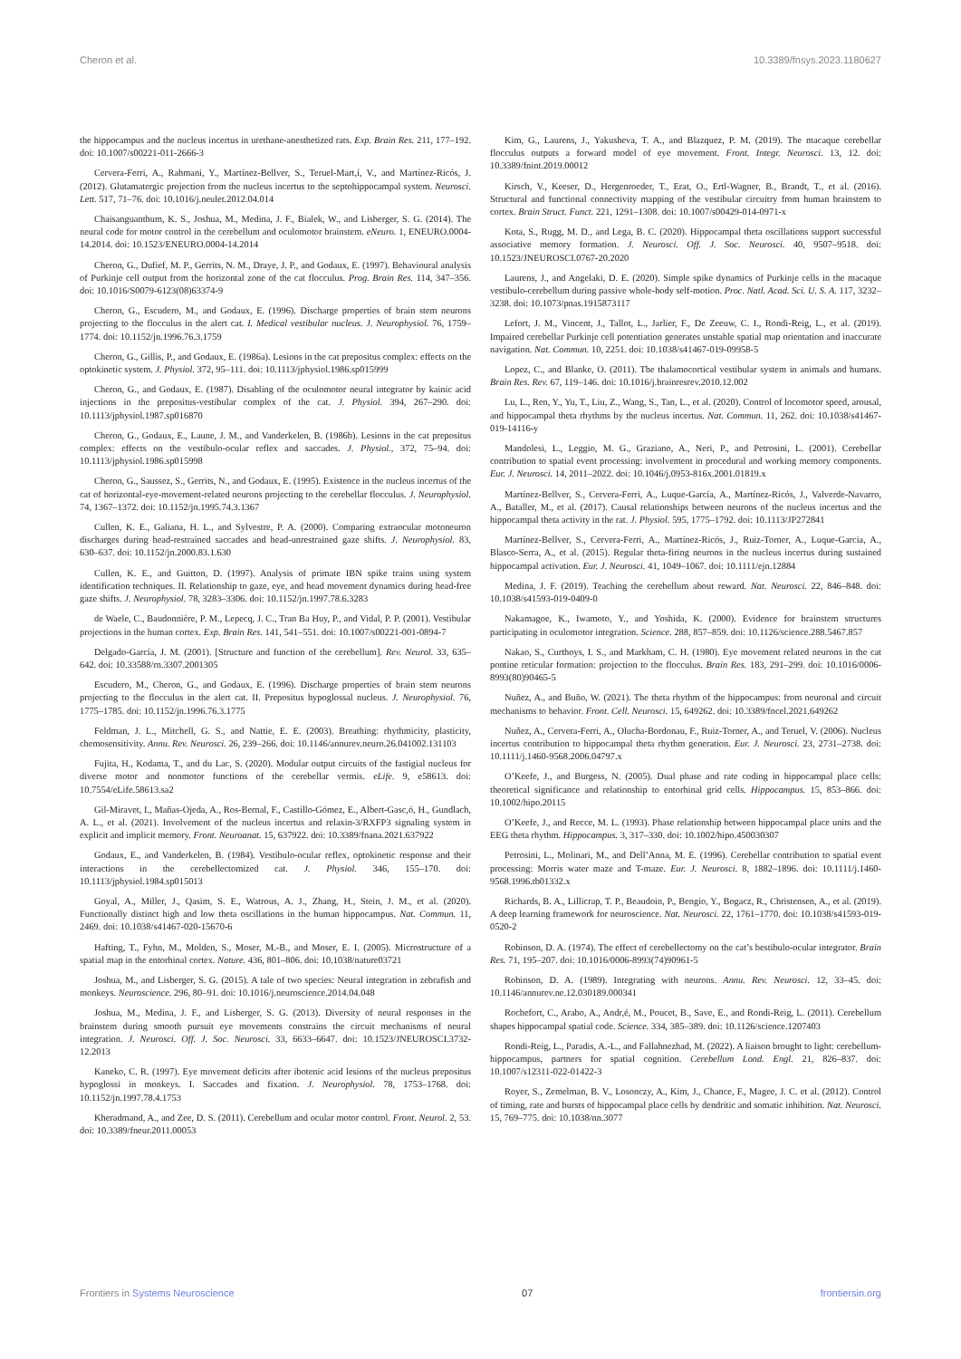Cheron et al. 10.3389/fnsys.2023.1180627
the hippocampus and the nucleus incertus in urethane-anesthetized rats. Exp. Brain Res. 211, 177–192. doi: 10.1007/s00221-011-2666-3
Cervera-Ferri, A., Rahmani, Y., Martínez-Bellver, S., Teruel-Mart,í, V., and Martínez-Ricós, J. (2012). Glutamatergic projection from the nucleus incertus to the septohippocampal system. Neurosci. Lett. 517, 71–76. doi: 10.1016/j.neulet.2012.04.014
Chaisanguanthum, K. S., Joshua, M., Medina, J. F., Bialek, W., and Lisberger, S. G. (2014). The neural code for motor control in the cerebellum and oculomotor brainstem. eNeuro. 1, ENEURO.0004-14.2014. doi: 10.1523/ENEURO.0004-14.2014
Cheron, G., Dufief, M. P., Gerrits, N. M., Draye, J. P., and Godaux, E. (1997). Behavioural analysis of Purkinje cell output from the horizontal zone of the cat flocculus. Prog. Brain Res. 114, 347–356. doi: 10.1016/S0079-6123(08)63374-9
Cheron, G., Escudero, M., and Godaux, E. (1996). Discharge properties of brain stem neurons projecting to the flocculus in the alert cat. I. Medical vestibular nucleus. J. Neurophysiol. 76, 1759–1774. doi: 10.1152/jn.1996.76.3.1759
Cheron, G., Gillis, P., and Godaux, E. (1986a). Lesions in the cat prepositus complex: effects on the optokinetic system. J. Physiol. 372, 95–111. doi: 10.1113/jphysiol.1986.sp015999
Cheron, G., and Godaux, E. (1987). Disabling of the oculomotor neural integrator by kainic acid injections in the prepositus-vestibular complex of the cat. J. Physiol. 394, 267–290. doi: 10.1113/jphysiol.1987.sp016870
Cheron, G., Godaux, E., Laune, J. M., and Vanderkelen, B. (1986b). Lesions in the cat prepositus complex: effects on the vestibulo-ocular reflex and saccades. J. Physiol., 372, 75–94. doi: 10.1113/jphysiol.1986.sp015998
Cheron, G., Saussez, S., Gerrits, N., and Godaux, E. (1995). Existence in the nucleus incertus of the cat of horizontal-eye-movement-related neurons projecting to the cerebellar flocculus. J. Neurophysiol. 74, 1367–1372. doi: 10.1152/jn.1995.74.3.1367
Cullen, K. E., Galiana, H. L., and Sylvestre, P. A. (2000). Comparing extraocular motoneuron discharges during head-restrained saccades and head-unrestrained gaze shifts. J. Neurophysiol. 83, 630–637. doi: 10.1152/jn.2000.83.1.630
Cullen, K. E., and Guitton, D. (1997). Analysis of primate IBN spike trains using system identification techniques. II. Relationship to gaze, eye, and head movement dynamics during head-free gaze shifts. J. Neurophysiol. 78, 3283–3306. doi: 10.1152/jn.1997.78.6.3283
de Waele, C., Baudonnière, P. M., Lepecq, J. C., Tran Ba Huy, P., and Vidal, P. P. (2001). Vestibular projections in the human cortex. Exp. Brain Res. 141, 541–551. doi: 10.1007/s00221-001-0894-7
Delgado-García, J. M. (2001). [Structure and function of the cerebellum]. Rev. Neurol. 33, 635–642. doi: 10.33588/rn.3307.2001305
Escudero, M., Cheron, G., and Godaux, E. (1996). Discharge properties of brain stem neurons projecting to the flocculus in the alert cat. II. Prepositus hypoglossal nucleus. J. Neurophysiol. 76, 1775–1785. doi: 10.1152/jn.1996.76.3.1775
Feldman, J. L., Mitchell, G. S., and Nattie, E. E. (2003). Breathing: rhythmicity, plasticity, chemosensitivity. Annu. Rev. Neurosci. 26, 239–266. doi: 10.1146/annurev.neuro.26.041002.131103
Fujita, H., Kodama, T., and du Lac, S. (2020). Modular output circuits of the fastigial nucleus for diverse motor and nonmotor functions of the cerebellar vermis. eLife. 9, e58613. doi: 10.7554/eLife.58613.sa2
Gil-Miravet, I., Mañas-Ojeda, A., Ros-Bernal, F., Castillo-Gómez, E., Albert-Gasc,ó, H., Gundlach, A. L., et al. (2021). Involvement of the nucleus incertus and relaxin-3/RXFP3 signaling system in explicit and implicit memory. Front. Neuroanat. 15, 637922. doi: 10.3389/fnana.2021.637922
Godaux, E., and Vanderkelen, B. (1984). Vestibulo-ocular reflex, optokinetic response and their interactions in the cerebellectomized cat. J. Physiol. 346, 155–170. doi: 10.1113/jphysiol.1984.sp015013
Goyal, A., Miller, J., Qasim, S. E., Watrous, A. J., Zhang, H., Stein, J. M., et al. (2020). Functionally distinct high and low theta oscillations in the human hippocampus. Nat. Commun. 11, 2469. doi: 10.1038/s41467-020-15670-6
Hafting, T., Fyhn, M., Molden, S., Moser, M.-B., and Moser, E. I. (2005). Microstructure of a spatial map in the entorhinal cortex. Nature. 436, 801–806. doi: 10.1038/nature03721
Joshua, M., and Lisberger, S. G. (2015). A tale of two species: Neural integration in zebrafish and monkeys. Neuroscience. 296, 80–91. doi: 10.1016/j.neuroscience.2014.04.048
Joshua, M., Medina, J. F., and Lisberger, S. G. (2013). Diversity of neural responses in the brainstem during smooth pursuit eye movements constrains the circuit mechanisms of neural integration. J. Neurosci. Off. J. Soc. Neurosci. 33, 6633–6647. doi: 10.1523/JNEUROSCI.3732-12.2013
Kaneko, C. R. (1997). Eye movement deficits after ibotenic acid lesions of the nucleus prepositus hypoglossi in monkeys. I. Saccades and fixation. J. Neurophysiol. 78, 1753–1768. doi: 10.1152/jn.1997.78.4.1753
Kheradmand, A., and Zee, D. S. (2011). Cerebellum and ocular motor control. Front. Neurol. 2, 53. doi: 10.3389/fneur.2011.00053
Kim, G., Laurens, J., Yakusheva, T. A., and Blazquez, P. M. (2019). The macaque cerebellar flocculus outputs a forward model of eye movement. Front. Integr. Neurosci. 13, 12. doi: 10.3389/fnint.2019.00012
Kirsch, V., Keeser, D., Hergenroeder, T., Erat, O., Ertl-Wagner, B., Brandt, T., et al. (2016). Structural and functional connectivity mapping of the vestibular circuitry from human brainstem to cortex. Brain Struct. Funct. 221, 1291–1308. doi: 10.1007/s00429-014-0971-x
Kota, S., Rugg, M. D., and Lega, B. C. (2020). Hippocampal theta oscillations support successful associative memory formation. J. Neurosci. Off. J. Soc. Neurosci. 40, 9507–9518. doi: 10.1523/JNEUROSCI.0767-20.2020
Laurens, J., and Angelaki, D. E. (2020). Simple spike dynamics of Purkinje cells in the macaque vestibulo-cerebellum during passive whole-body self-motion. Proc. Natl. Acad. Sci. U. S. A. 117, 3232–3238. doi: 10.1073/pnas.1915873117
Lefort, J. M., Vincent, J., Tallot, L., Jarlier, F., De Zeeuw, C. I., Rondi-Reig, L., et al. (2019). Impaired cerebellar Purkinje cell potentiation generates unstable spatial map orientation and inaccurate navigation. Nat. Commun. 10, 2251. doi: 10.1038/s41467-019-09958-5
Lopez, C., and Blanke, O. (2011). The thalamocortical vestibular system in animals and humans. Brain Res. Rev. 67, 119–146. doi: 10.1016/j.brainresrev.2010.12.002
Lu, L., Ren, Y., Yu, T., Liu, Z., Wang, S., Tan, L., et al. (2020). Control of locomotor speed, arousal, and hippocampal theta rhythms by the nucleus incertus. Nat. Commun. 11, 262. doi: 10.1038/s41467-019-14116-y
Mandolesi, L., Leggio, M. G., Graziano, A., Neri, P., and Petrosini, L. (2001). Cerebellar contribution to spatial event processing: involvement in procedural and working memory components. Eur. J. Neurosci. 14, 2011–2022. doi: 10.1046/j.0953-816x.2001.01819.x
Martínez-Bellver, S., Cervera-Ferri, A., Luque-García, A., Martínez-Ricós, J., Valverde-Navarro, A., Bataller, M., et al. (2017). Causal relationships between neurons of the nucleus incertus and the hippocampal theta activity in the rat. J. Physiol. 595, 1775–1792. doi: 10.1113/JP272841
Martínez-Bellver, S., Cervera-Ferri, A., Martínez-Ricós, J., Ruiz-Torner, A., Luque-Garcia, A., Blasco-Serra, A., et al. (2015). Regular theta-firing neurons in the nucleus incertus during sustained hippocampal activation. Eur. J. Neurosci. 41, 1049–1067. doi: 10.1111/ejn.12884
Medina, J. F. (2019). Teaching the cerebellum about reward. Nat. Neurosci. 22, 846–848. doi: 10.1038/s41593-019-0409-0
Nakamagoe, K., Iwamoto, Y., and Yoshida, K. (2000). Evidence for brainstem structures participating in oculomotor integration. Science. 288, 857–859. doi: 10.1126/science.288.5467.857
Nakao, S., Curthoys, I. S., and Markham, C. H. (1980). Eye movement related neurons in the cat pontine reticular formation: projection to the flocculus. Brain Res. 183, 291–299. doi: 10.1016/0006-8993(80)90465-5
Nuñez, A., and Buño, W. (2021). The theta rhythm of the hippocampus: from neuronal and circuit mechanisms to behavior. Front. Cell. Neurosci. 15, 649262. doi: 10.3389/fncel.2021.649262
Nuñez, A., Cervera-Ferri, A., Olucha-Bordonau, F., Ruiz-Torner, A., and Teruel, V. (2006). Nucleus incertus contribution to hippocampal theta rhythm generation. Eur. J. Neurosci. 23, 2731–2738. doi: 10.1111/j.1460-9568.2006.04797.x
O’Keefe, J., and Burgess, N. (2005). Dual phase and rate coding in hippocampal place cells: theoretical significance and relationship to entorhinal grid cells. Hippocampus. 15, 853–866. doi: 10.1002/hipo.20115
O’Keefe, J., and Recce, M. L. (1993). Phase relationship between hippocampal place units and the EEG theta rhythm. Hippocampus. 3, 317–330. doi: 10.1002/hipo.450030307
Petrosini, L., Molinari, M., and Dell’Anna, M. E. (1996). Cerebellar contribution to spatial event processing: Morris water maze and T-maze. Eur. J. Neurosci. 8, 1882–1896. doi: 10.1111/j.1460-9568.1996.tb01332.x
Richards, B. A., Lillicrap, T. P., Beaudoin, P., Bengio, Y., Bogacz, R., Christensen, A., et al. (2019). A deep learning framework for neuroscience. Nat. Neurosci. 22, 1761–1770. doi: 10.1038/s41593-019-0520-2
Robinson, D. A. (1974). The effect of cerebellectomy on the cat’s bestibulo-ocular integrator. Brain Res. 71, 195–207. doi: 10.1016/0006-8993(74)90961-5
Robinson, D. A. (1989). Integrating with neurons. Annu. Rev. Neurosci. 12, 33–45. doi: 10.1146/annurev.ne.12.030189.000341
Rochefort, C., Arabo, A., Andr,é, M., Poucet, B., Save, E., and Rondi-Reig, L. (2011). Cerebellum shapes hippocampal spatial code. Science. 334, 385–389. doi: 10.1126/science.1207403
Rondi-Reig, L., Paradis, A.-L., and Fallahnezhad, M. (2022). A liaison brought to light: cerebellum-hippocampus, partners for spatial cognition. Cerebellum Lond. Engl. 21, 826–837. doi: 10.1007/s12311-022-01422-3
Royer, S., Zemelman, B. V., Losonczy, A., Kim, J., Chance, F., Magee, J. C. et al. (2012). Control of timing, rate and bursts of hippocampal place cells by dendritic and somatic inhibition. Nat. Neurosci. 15, 769–775. doi: 10.1038/nn.3077
Frontiers in Systems Neuroscience 07 frontiersin.org